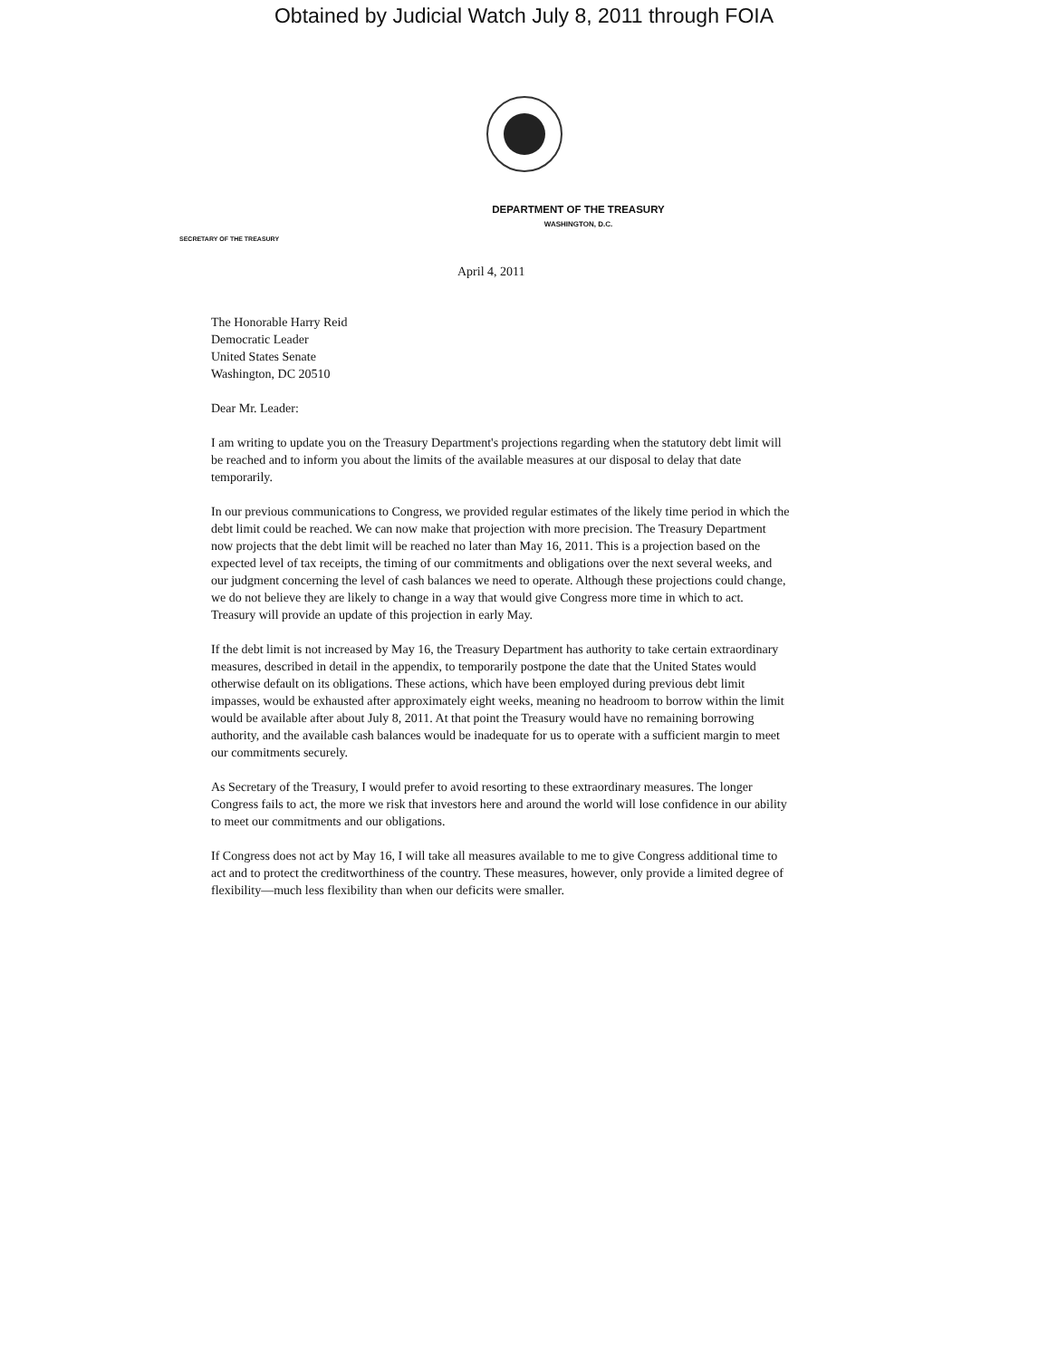Obtained by Judicial Watch July 8, 2011 through FOIA
DEPARTMENT OF THE TREASURY
WASHINGTON, D.C.
SECRETARY OF THE TREASURY
April 4, 2011
The Honorable Harry Reid
Democratic Leader
United States Senate
Washington, DC 20510
Dear Mr. Leader:
I am writing to update you on the Treasury Department's projections regarding when the statutory debt limit will be reached and to inform you about the limits of the available measures at our disposal to delay that date temporarily.
In our previous communications to Congress, we provided regular estimates of the likely time period in which the debt limit could be reached. We can now make that projection with more precision. The Treasury Department now projects that the debt limit will be reached no later than May 16, 2011. This is a projection based on the expected level of tax receipts, the timing of our commitments and obligations over the next several weeks, and our judgment concerning the level of cash balances we need to operate. Although these projections could change, we do not believe they are likely to change in a way that would give Congress more time in which to act. Treasury will provide an update of this projection in early May.
If the debt limit is not increased by May 16, the Treasury Department has authority to take certain extraordinary measures, described in detail in the appendix, to temporarily postpone the date that the United States would otherwise default on its obligations. These actions, which have been employed during previous debt limit impasses, would be exhausted after approximately eight weeks, meaning no headroom to borrow within the limit would be available after about July 8, 2011. At that point the Treasury would have no remaining borrowing authority, and the available cash balances would be inadequate for us to operate with a sufficient margin to meet our commitments securely.
As Secretary of the Treasury, I would prefer to avoid resorting to these extraordinary measures. The longer Congress fails to act, the more we risk that investors here and around the world will lose confidence in our ability to meet our commitments and our obligations.
If Congress does not act by May 16, I will take all measures available to me to give Congress additional time to act and to protect the creditworthiness of the country. These measures, however, only provide a limited degree of flexibility—much less flexibility than when our deficits were smaller.